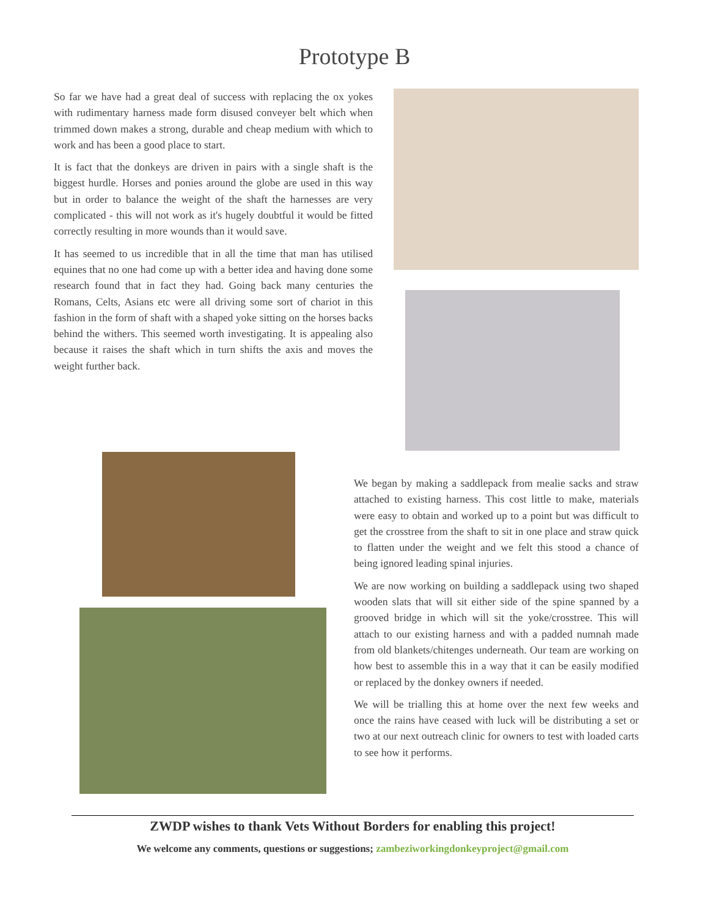Prototype B
So far we have had a great deal of success with replacing the ox yokes with rudimentary harness made form disused conveyer belt which when trimmed down makes a strong, durable and cheap medium with which to work and has been a good place to start.
It is fact that the donkeys are driven in pairs with a single shaft is the biggest hurdle. Horses and ponies around the globe are used in this way but in order to balance the weight of the shaft the harnesses are very complicated - this will not work as it's hugely doubtful it would be fitted correctly resulting in more wounds than it would save.
It has seemed to us incredible that in all the time that man has utilised equines that no one had come up with a better idea and having done some research found that in fact they had. Going back many centuries the Romans, Celts, Asians etc were all driving some sort of chariot in this fashion in the form of shaft with a shaped yoke sitting on the horses backs behind the withers. This seemed worth investigating. It is appealing also because it raises the shaft which in turn shifts the axis and moves the weight further back.
We began by making a saddlepack from mealie sacks and straw attached to existing harness. This cost little to make, materials were easy to obtain and worked up to a point but was difficult to get the crosstree from the shaft to sit in one place and straw quick to flatten under the weight and we felt this stood a chance of being ignored leading spinal injuries.
We are now working on building a saddlepack using two shaped wooden slats that will sit either side of the spine spanned by a grooved bridge in which will sit the yoke/crosstree. This will attach to our existing harness and with a padded numnah made from old blankets/chitenges underneath. Our team are working on how best to assemble this in a way that it can be easily modified or replaced by the donkey owners if needed.
We will be trialling this at home over the next few weeks and once the rains have ceased with luck will be distributing a set or two at our next outreach clinic for owners to test with loaded carts to see how it performs.
ZWDP wishes to thank Vets Without Borders for enabling this project!
We welcome any comments, questions or suggestions; zambeziworkingdonkeyproject@gmail.com